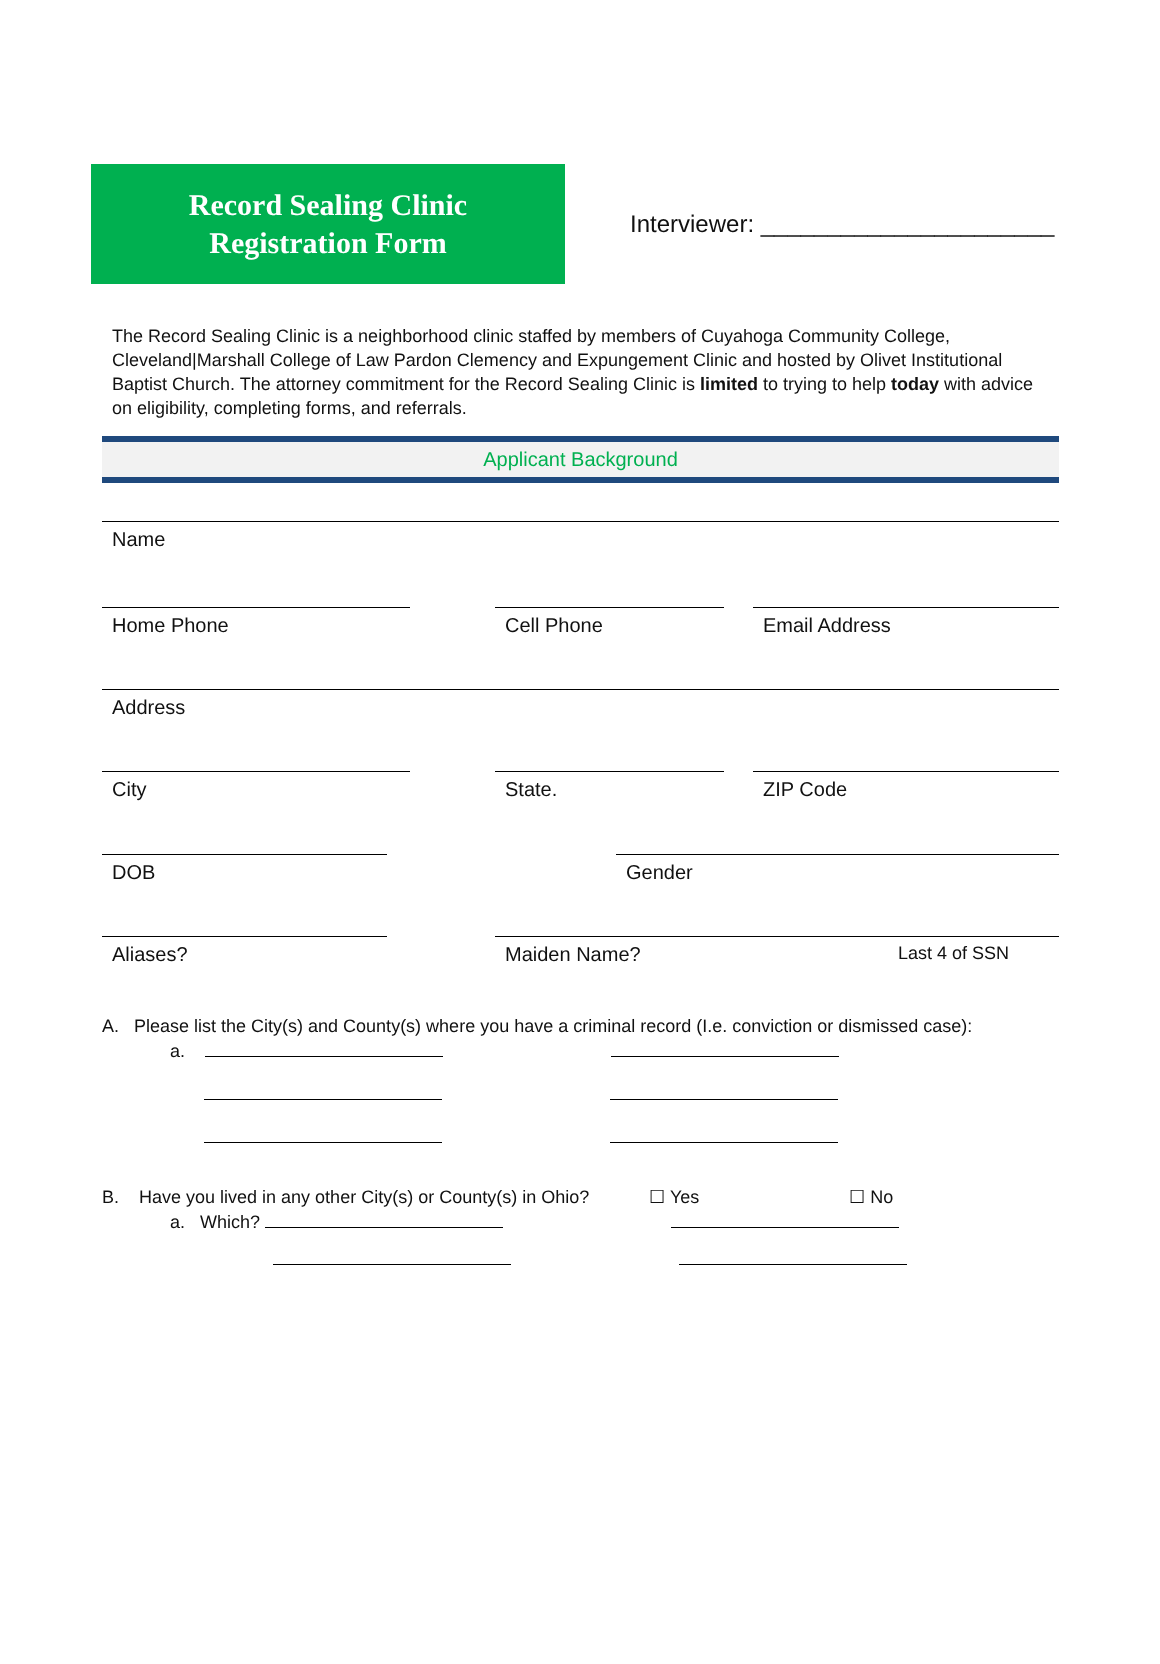Record Sealing Clinic
Registration Form
Interviewer: ______________________
The Record Sealing Clinic is a neighborhood clinic staffed by members of Cuyahoga Community College, Cleveland|Marshall College of Law Pardon Clemency and Expungement Clinic and hosted by Olivet Institutional Baptist Church. The attorney commitment for the Record Sealing Clinic is limited to trying to help today with advice on eligibility, completing forms, and referrals.
Applicant Background
Name
Home Phone
Cell Phone Email Address
Address
City
State. ZIP Code
DOB
Gender
Aliases? Maiden Name? Last 4 of SSN
A. Please list the City(s) and County(s) where you have a criminal record (I.e. conviction or dismissed case):
a.
B. Have you lived in any other City(s) or County(s) in Ohio? ☐ Yes ☐ No
a. Which?